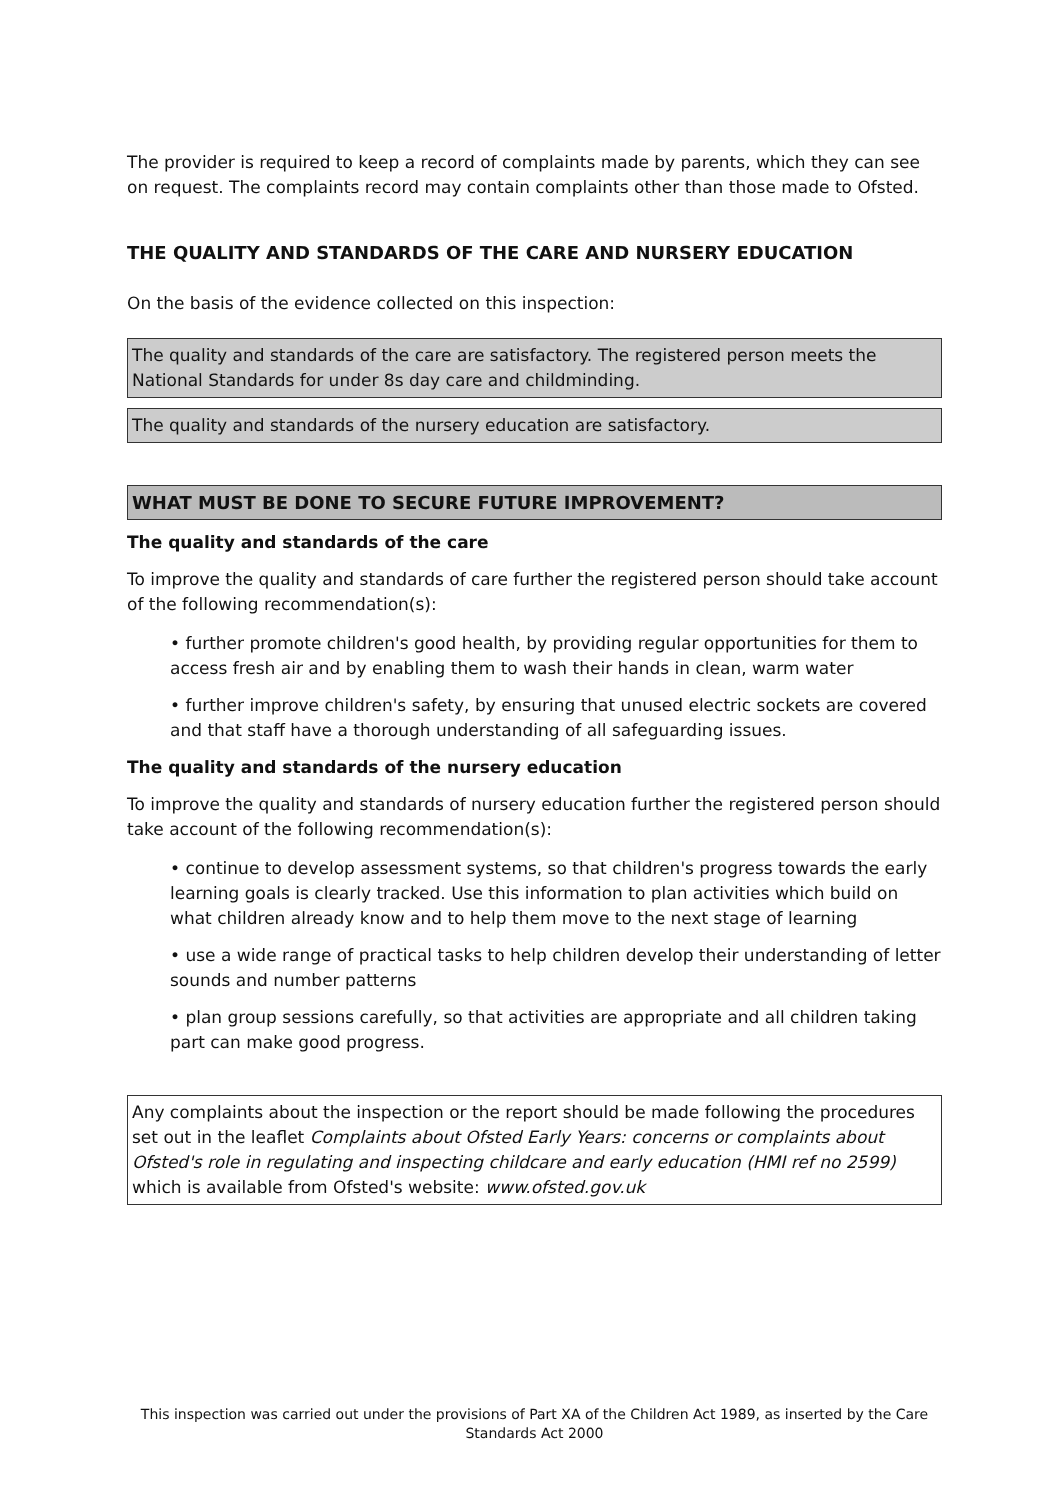The provider is required to keep a record of complaints made by parents, which they can see on request. The complaints record may contain complaints other than those made to Ofsted.
THE QUALITY AND STANDARDS OF THE CARE AND NURSERY EDUCATION
On the basis of the evidence collected on this inspection:
The quality and standards of the care are satisfactory. The registered person meets the National Standards for under 8s day care and childminding.
The quality and standards of the nursery education are satisfactory.
WHAT MUST BE DONE TO SECURE FUTURE IMPROVEMENT?
The quality and standards of the care
To improve the quality and standards of care further the registered person should take account of the following recommendation(s):
• further promote children's good health, by providing regular opportunities for them to access fresh air and by enabling them to wash their hands in clean, warm water
• further improve children's safety, by ensuring that unused electric sockets are covered and that staff have a thorough understanding of all safeguarding issues.
The quality and standards of the nursery education
To improve the quality and standards of nursery education further the registered person should take account of the following recommendation(s):
• continue to develop assessment systems, so that children's progress towards the early learning goals is clearly tracked. Use this information to plan activities which build on what children already know and to help them move to the next stage of learning
• use a wide range of practical tasks to help children develop their understanding of letter sounds and number patterns
• plan group sessions carefully, so that activities are appropriate and all children taking part can make good progress.
Any complaints about the inspection or the report should be made following the procedures set out in the leaflet Complaints about Ofsted Early Years: concerns or complaints about Ofsted's role in regulating and inspecting childcare and early education (HMI ref no 2599) which is available from Ofsted's website: www.ofsted.gov.uk
This inspection was carried out under the provisions of Part XA of the Children Act 1989, as inserted by the Care Standards Act 2000